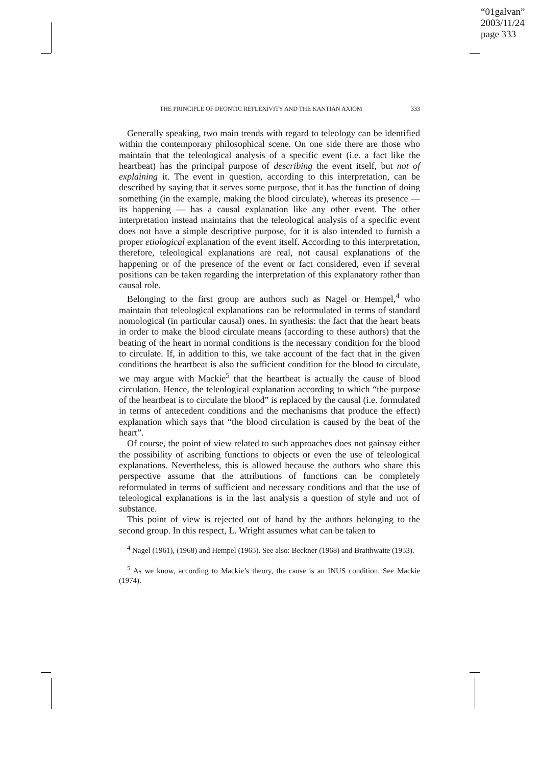“01galvan”
2003/11/24
page 333
THE PRINCIPLE OF DEONTIC REFLEXIVITY AND THE KANTIAN AXIOM 333
Generally speaking, two main trends with regard to teleology can be identified within the contemporary philosophical scene. On one side there are those who maintain that the teleological analysis of a specific event (i.e. a fact like the heartbeat) has the principal purpose of describing the event itself, but not of explaining it. The event in question, according to this interpretation, can be described by saying that it serves some purpose, that it has the function of doing something (in the example, making the blood circulate), whereas its presence — its happening — has a causal explanation like any other event. The other interpretation instead maintains that the teleological analysis of a specific event does not have a simple descriptive purpose, for it is also intended to furnish a proper etiological explanation of the event itself. According to this interpretation, therefore, teleological explanations are real, not causal explanations of the happening or of the presence of the event or fact considered, even if several positions can be taken regarding the interpretation of this explanatory rather than causal role.
Belonging to the first group are authors such as Nagel or Hempel,<sup>4</sup> who maintain that teleological explanations can be reformulated in terms of standard nomological (in particular causal) ones. In synthesis: the fact that the heart beats in order to make the blood circulate means (according to these authors) that the beating of the heart in normal conditions is the necessary condition for the blood to circulate. If, in addition to this, we take account of the fact that in the given conditions the heartbeat is also the sufficient condition for the blood to circulate, we may argue with Mackie<sup>5</sup> that the heartbeat is actually the cause of blood circulation. Hence, the teleological explanation according to which “the purpose of the heartbeat is to circulate the blood” is replaced by the causal (i.e. formulated in terms of antecedent conditions and the mechanisms that produce the effect) explanation which says that “the blood circulation is caused by the beat of the heart”.
Of course, the point of view related to such approaches does not gainsay either the possibility of ascribing functions to objects or even the use of teleological explanations. Nevertheless, this is allowed because the authors who share this perspective assume that the attributions of functions can be completely reformulated in terms of sufficient and necessary conditions and that the use of teleological explanations is in the last analysis a question of style and not of substance.
This point of view is rejected out of hand by the authors belonging to the second group. In this respect, L. Wright assumes what can be taken to
<sup>4</sup> Nagel (1961), (1968) and Hempel (1965). See also: Beckner (1968) and Braithwaite (1953).
<sup>5</sup> As we know, according to Mackie’s theory, the cause is an INUS condition. See Mackie (1974).